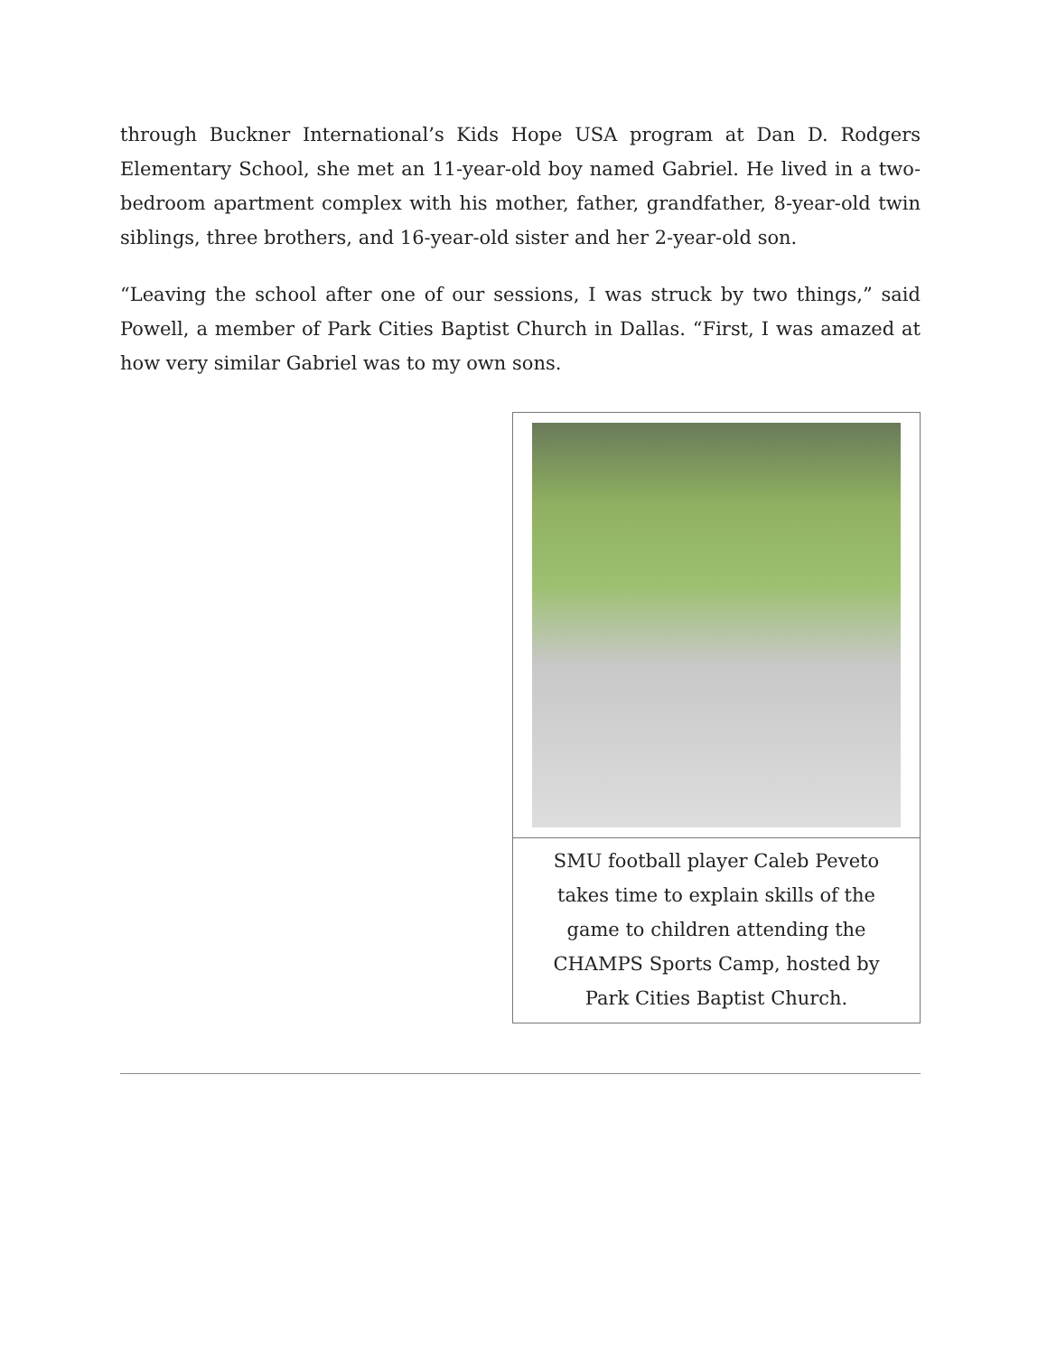through Buckner International’s Kids Hope USA program at Dan D. Rodgers Elementary School, she met an 11-year-old boy named Gabriel. He lived in a two-bedroom apartment complex with his mother, father, grandfather, 8-year-old twin siblings, three brothers, and 16-year-old sister and her 2-year-old son.
“Leaving the school after one of our sessions, I was struck by two things,” said Powell, a member of Park Cities Baptist Church in Dallas. “First, I was amazed at how very similar Gabriel was to my own sons.
SMU football player Caleb Peveto takes time to explain skills of the game to children attending the CHAMPS Sports Camp, hosted by Park Cities Baptist Church.